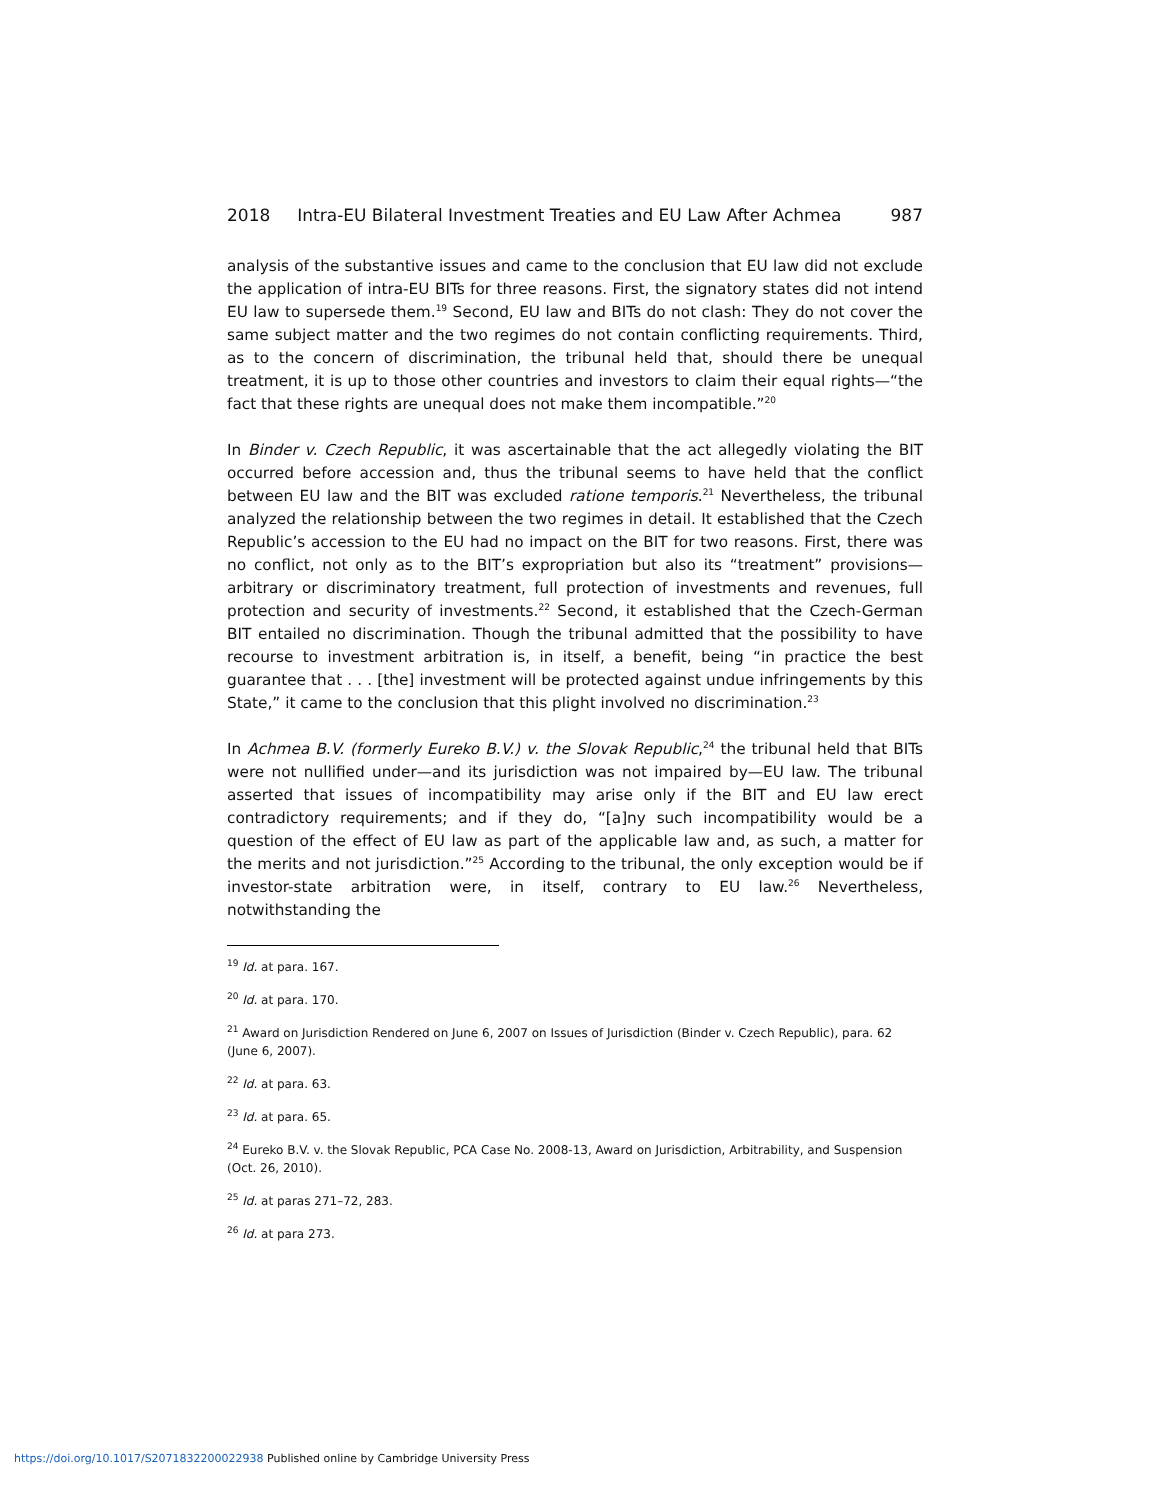2018 Intra-EU Bilateral Investment Treaties and EU Law After Achmea 987
analysis of the substantive issues and came to the conclusion that EU law did not exclude the application of intra-EU BITs for three reasons. First, the signatory states did not intend EU law to supersede them.<sup>19</sup> Second, EU law and BITs do not clash: They do not cover the same subject matter and the two regimes do not contain conflicting requirements. Third, as to the concern of discrimination, the tribunal held that, should there be unequal treatment, it is up to those other countries and investors to claim their equal rights—“the fact that these rights are unequal does not make them incompatible.”<sup>20</sup>
In Binder v. Czech Republic, it was ascertainable that the act allegedly violating the BIT occurred before accession and, thus the tribunal seems to have held that the conflict between EU law and the BIT was excluded ratione temporis.<sup>21</sup> Nevertheless, the tribunal analyzed the relationship between the two regimes in detail. It established that the Czech Republic’s accession to the EU had no impact on the BIT for two reasons. First, there was no conflict, not only as to the BIT’s expropriation but also its “treatment” provisions—arbitrary or discriminatory treatment, full protection of investments and revenues, full protection and security of investments.<sup>22</sup> Second, it established that the Czech-German BIT entailed no discrimination. Though the tribunal admitted that the possibility to have recourse to investment arbitration is, in itself, a benefit, being “in practice the best guarantee that . . . [the] investment will be protected against undue infringements by this State,” it came to the conclusion that this plight involved no discrimination.<sup>23</sup>
In Achmea B.V. (formerly Eureko B.V.) v. the Slovak Republic,<sup>24</sup> the tribunal held that BITs were not nullified under—and its jurisdiction was not impaired by—EU law. The tribunal asserted that issues of incompatibility may arise only if the BIT and EU law erect contradictory requirements; and if they do, “[a]ny such incompatibility would be a question of the effect of EU law as part of the applicable law and, as such, a matter for the merits and not jurisdiction.”<sup>25</sup> According to the tribunal, the only exception would be if investor-state arbitration were, in itself, contrary to EU law.<sup>26</sup> Nevertheless, notwithstanding the
<sup>19</sup> Id. at para. 167.
<sup>20</sup> Id. at para. 170.
<sup>21</sup> Award on Jurisdiction Rendered on June 6, 2007 on Issues of Jurisdiction (Binder v. Czech Republic), para. 62 (June 6, 2007).
<sup>22</sup> Id. at para. 63.
<sup>23</sup> Id. at para. 65.
<sup>24</sup> Eureko B.V. v. the Slovak Republic, PCA Case No. 2008-13, Award on Jurisdiction, Arbitrability, and Suspension (Oct. 26, 2010).
<sup>25</sup> Id. at paras 271–72, 283.
<sup>26</sup> Id. at para 273.
https://doi.org/10.1017/S2071832200022938 Published online by Cambridge University Press